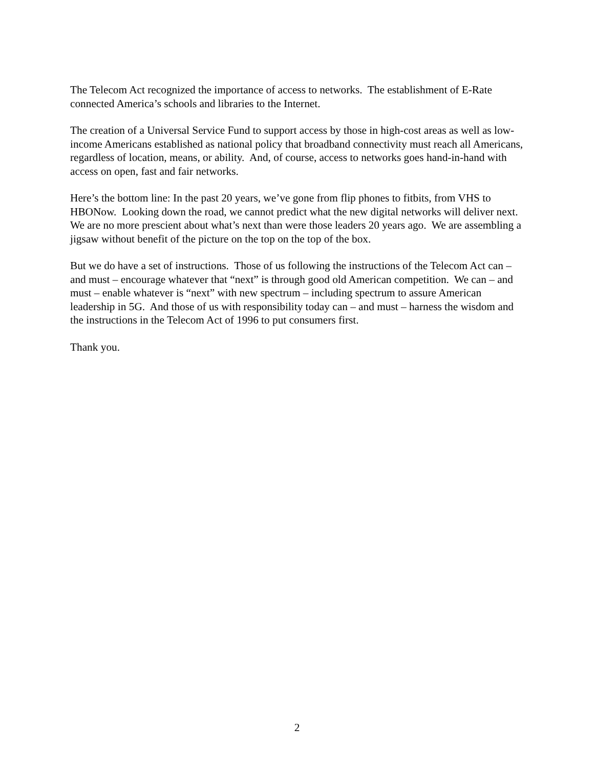The Telecom Act recognized the importance of access to networks. The establishment of E-Rate connected America’s schools and libraries to the Internet.
The creation of a Universal Service Fund to support access by those in high-cost areas as well as low-income Americans established as national policy that broadband connectivity must reach all Americans, regardless of location, means, or ability. And, of course, access to networks goes hand-in-hand with access on open, fast and fair networks.
Here’s the bottom line: In the past 20 years, we’ve gone from flip phones to fitbits, from VHS to HBONow. Looking down the road, we cannot predict what the new digital networks will deliver next. We are no more prescient about what’s next than were those leaders 20 years ago. We are assembling a jigsaw without benefit of the picture on the top on the top of the box.
But we do have a set of instructions. Those of us following the instructions of the Telecom Act can – and must – encourage whatever that “next” is through good old American competition. We can – and must – enable whatever is “next” with new spectrum – including spectrum to assure American leadership in 5G. And those of us with responsibility today can – and must – harness the wisdom and the instructions in the Telecom Act of 1996 to put consumers first.
Thank you.
2